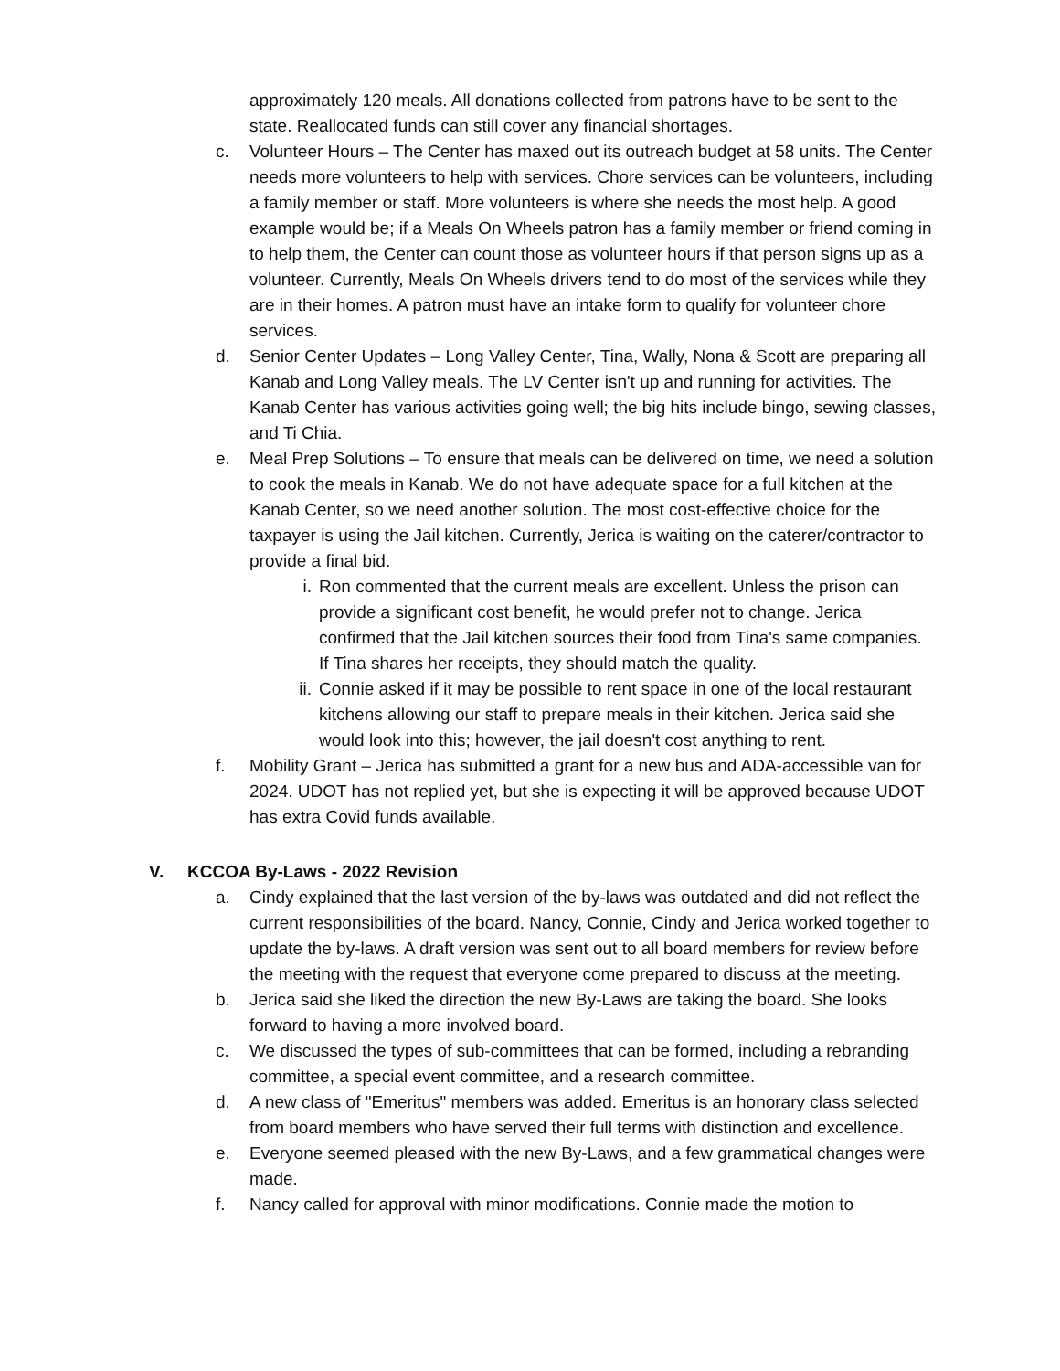approximately 120 meals. All donations collected from patrons have to be sent to the state. Reallocated funds can still cover any financial shortages.
c. Volunteer Hours – The Center has maxed out its outreach budget at 58 units. The Center needs more volunteers to help with services. Chore services can be volunteers, including a family member or staff. More volunteers is where she needs the most help. A good example would be; if a Meals On Wheels patron has a family member or friend coming in to help them, the Center can count those as volunteer hours if that person signs up as a volunteer. Currently, Meals On Wheels drivers tend to do most of the services while they are in their homes. A patron must have an intake form to qualify for volunteer chore services.
d. Senior Center Updates – Long Valley Center, Tina, Wally, Nona & Scott are preparing all Kanab and Long Valley meals. The LV Center isn't up and running for activities. The Kanab Center has various activities going well; the big hits include bingo, sewing classes, and Ti Chia.
e. Meal Prep Solutions – To ensure that meals can be delivered on time, we need a solution to cook the meals in Kanab. We do not have adequate space for a full kitchen at the Kanab Center, so we need another solution. The most cost-effective choice for the taxpayer is using the Jail kitchen. Currently, Jerica is waiting on the caterer/contractor to provide a final bid.
i. Ron commented that the current meals are excellent. Unless the prison can provide a significant cost benefit, he would prefer not to change. Jerica confirmed that the Jail kitchen sources their food from Tina's same companies. If Tina shares her receipts, they should match the quality.
ii. Connie asked if it may be possible to rent space in one of the local restaurant kitchens allowing our staff to prepare meals in their kitchen. Jerica said she would look into this; however, the jail doesn't cost anything to rent.
f. Mobility Grant – Jerica has submitted a grant for a new bus and ADA-accessible van for 2024. UDOT has not replied yet, but she is expecting it will be approved because UDOT has extra Covid funds available.
V. KCCOA By-Laws - 2022 Revision
a. Cindy explained that the last version of the by-laws was outdated and did not reflect the current responsibilities of the board. Nancy, Connie, Cindy and Jerica worked together to update the by-laws. A draft version was sent out to all board members for review before the meeting with the request that everyone come prepared to discuss at the meeting.
b. Jerica said she liked the direction the new By-Laws are taking the board. She looks forward to having a more involved board.
c. We discussed the types of sub-committees that can be formed, including a rebranding committee, a special event committee, and a research committee.
d. A new class of "Emeritus" members was added. Emeritus is an honorary class selected from board members who have served their full terms with distinction and excellence.
e. Everyone seemed pleased with the new By-Laws, and a few grammatical changes were made.
f. Nancy called for approval with minor modifications. Connie made the motion to